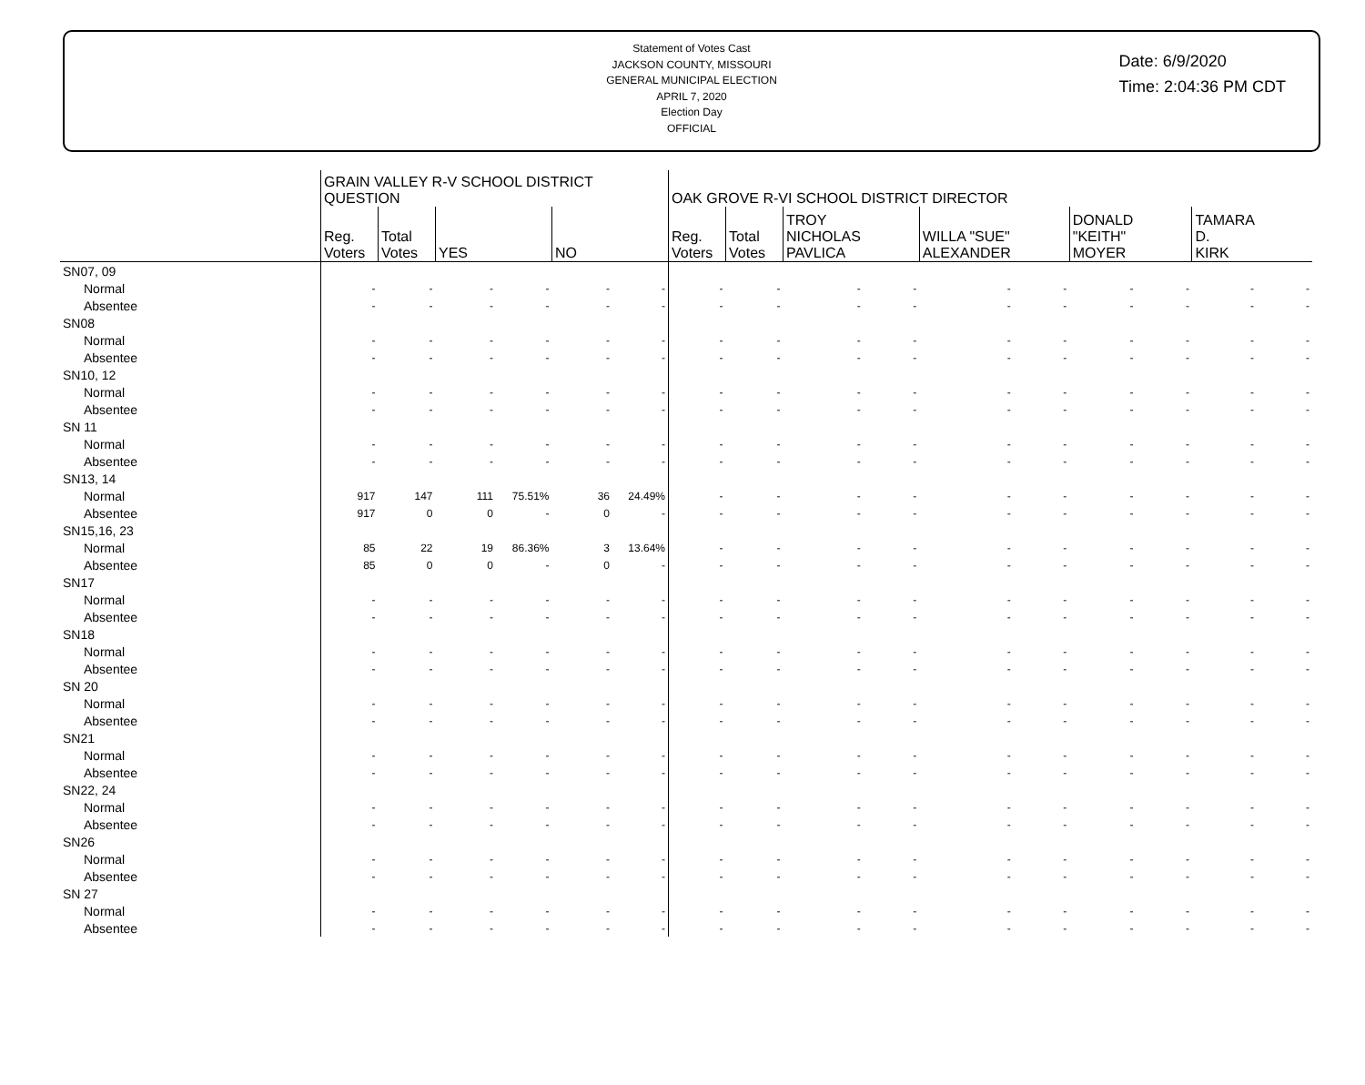Statement of Votes Cast
JACKSON COUNTY, MISSOURI
GENERAL MUNICIPAL ELECTION
APRIL 7, 2020
Election Day
OFFICIAL
Date: 6/9/2020
Time: 2:04:36 PM CDT
| | GRAIN VALLEY R-V SCHOOL DISTRICT QUESTION | | | | | | OAK GROVE R-VI SCHOOL DISTRICT DIRECTOR | | | | | | | | | |
| --- | --- | --- | --- | --- | --- | --- | --- | --- | --- | --- | --- | --- | --- | --- | --- | --- |
| | Reg. Voters | Total Votes | YES | | NO | | Reg. Voters | Total Votes | TROY NICHOLAS PAVLICA | | WILLA "SUE" ALEXANDER | | DONALD "KEITH" MOYER | | TAMARA D. KIRK | |
| SN07, 09 | | | | | | | | | | | | | | | | |
| Normal | - | - | - | - | - | - | - | - | - | - | - | - | - | - | - | - |
| Absentee | - | - | - | - | - | - | - | - | - | - | - | - | - | - | - | - |
| SN08 | | | | | | | | | | | | | | | | |
| Normal | - | - | - | - | - | - | - | - | - | - | - | - | - | - | - | - |
| Absentee | - | - | - | - | - | - | - | - | - | - | - | - | - | - | - | - |
| SN10, 12 | | | | | | | | | | | | | | | | |
| Normal | - | - | - | - | - | - | - | - | - | - | - | - | - | - | - | - |
| Absentee | - | - | - | - | - | - | - | - | - | - | - | - | - | - | - | - |
| SN 11 | | | | | | | | | | | | | | | | |
| Normal | - | - | - | - | - | - | - | - | - | - | - | - | - | - | - | - |
| Absentee | - | - | - | - | - | - | - | - | - | - | - | - | - | - | - | - |
| SN13, 14 | | | | | | | | | | | | | | | | |
| Normal | 917 | 147 | 111 | 75.51% | 36 | 24.49% | - | - | - | - | - | - | - | - | - | - |
| Absentee | 917 | 0 | 0 | - | 0 | - | - | - | - | - | - | - | - | - | - | - |
| SN15,16, 23 | | | | | | | | | | | | | | | | |
| Normal | 85 | 22 | 19 | 86.36% | 3 | 13.64% | - | - | - | - | - | - | - | - | - | - |
| Absentee | 85 | 0 | 0 | - | 0 | - | - | - | - | - | - | - | - | - | - | - |
| SN17 | | | | | | | | | | | | | | | | |
| Normal | - | - | - | - | - | - | - | - | - | - | - | - | - | - | - | - |
| Absentee | - | - | - | - | - | - | - | - | - | - | - | - | - | - | - | - |
| SN18 | | | | | | | | | | | | | | | | |
| Normal | - | - | - | - | - | - | - | - | - | - | - | - | - | - | - | - |
| Absentee | - | - | - | - | - | - | - | - | - | - | - | - | - | - | - | - |
| SN 20 | | | | | | | | | | | | | | | | |
| Normal | - | - | - | - | - | - | - | - | - | - | - | - | - | - | - | - |
| Absentee | - | - | - | - | - | - | - | - | - | - | - | - | - | - | - | - |
| SN21 | | | | | | | | | | | | | | | | |
| Normal | - | - | - | - | - | - | - | - | - | - | - | - | - | - | - | - |
| Absentee | - | - | - | - | - | - | - | - | - | - | - | - | - | - | - | - |
| SN22, 24 | | | | | | | | | | | | | | | | |
| Normal | - | - | - | - | - | - | - | - | - | - | - | - | - | - | - | - |
| Absentee | - | - | - | - | - | - | - | - | - | - | - | - | - | - | - | - |
| SN26 | | | | | | | | | | | | | | | | |
| Normal | - | - | - | - | - | - | - | - | - | - | - | - | - | - | - | - |
| Absentee | - | - | - | - | - | - | - | - | - | - | - | - | - | - | - | - |
| SN 27 | | | | | | | | | | | | | | | | |
| Normal | - | - | - | - | - | - | - | - | - | - | - | - | - | - | - | - |
| Absentee | - | - | - | - | - | - | - | - | - | - | - | - | - | - | - | - |